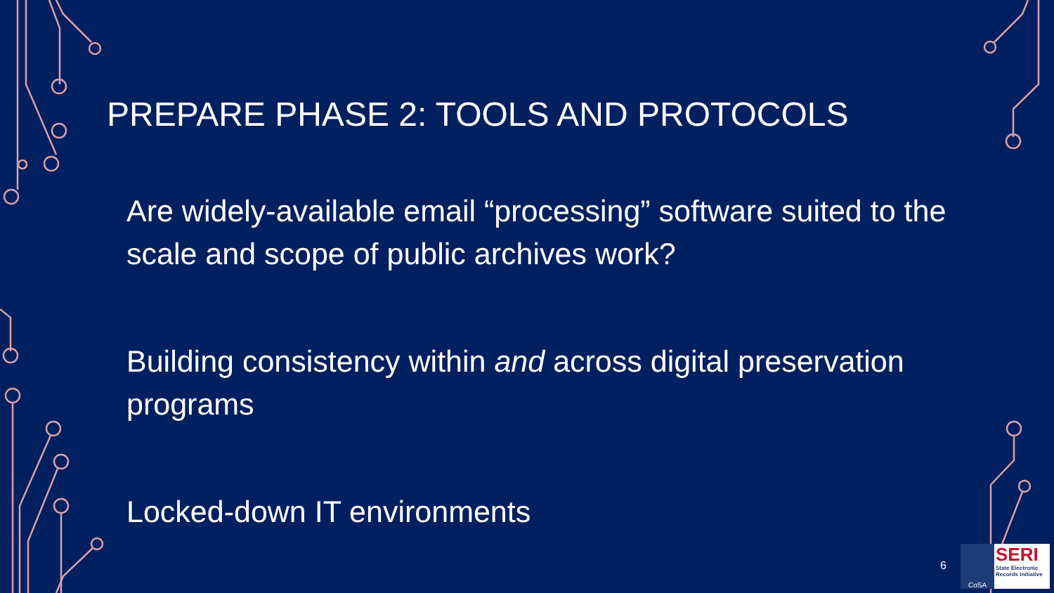PREPARE PHASE 2: TOOLS AND PROTOCOLS
Are widely-available email “processing” software suited to the scale and scope of public archives work?
Building consistency within and across digital preservation programs
Locked-down IT environments
6
CoSA
SERI
State Electronic Records Initiative